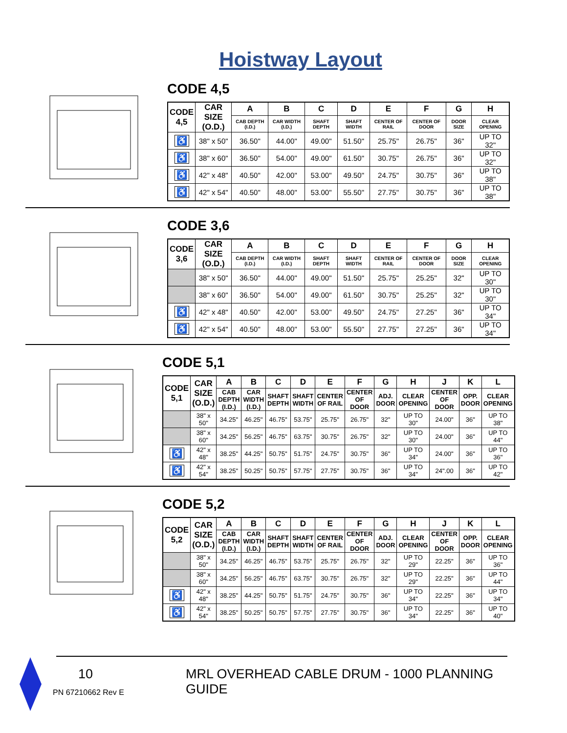Hoistway Layout
CODE 4,5
| CODE 4,5 | CAR SIZE (O.D.) | A | B | C | D | E | F | G | H |
| --- | --- | --- | --- | --- | --- | --- | --- | --- | --- |
| | | CAB DEPTH (I.D.) | CAR WIDTH (I.D.) | SHAFT DEPTH | SHAFT WIDTH | CENTER OF RAIL | CENTER OF DOOR | DOOR SIZE | CLEAR OPENING |
| ♿ | 38" x 50" | 36.50" | 44.00" | 49.00" | 51.50" | 25.75" | 26.75" | 36" | UP TO 32" |
| ♿ | 38" x 60" | 36.50" | 54.00" | 49.00" | 61.50" | 30.75" | 26.75" | 36" | UP TO 32" |
| ♿ | 42" x 48" | 40.50" | 42.00" | 53.00" | 49.50" | 24.75" | 30.75" | 36" | UP TO 38" |
| ♿ | 42" x 54" | 40.50" | 48.00" | 53.00" | 55.50" | 27.75" | 30.75" | 36" | UP TO 38" |
CODE 3,6
| CODE 3,6 | CAR SIZE (O.D.) | A | B | C | D | E | F | G | H |
| --- | --- | --- | --- | --- | --- | --- | --- | --- | --- |
| | | CAB DEPTH (I.D.) | CAR WIDTH (I.D.) | SHAFT DEPTH | SHAFT WIDTH | CENTER OF RAIL | CENTER OF DOOR | DOOR SIZE | CLEAR OPENING |
| | 38" x 50" | 36.50" | 44.00" | 49.00" | 51.50" | 25.75" | 25.25" | 32" | UP TO 30" |
| | 38" x 60" | 36.50" | 54.00" | 49.00" | 61.50" | 30.75" | 25.25" | 32" | UP TO 30" |
| ♿ | 42" x 48" | 40.50" | 42.00" | 53.00" | 49.50" | 24.75" | 27.25" | 36" | UP TO 34" |
| ♿ | 42" x 54" | 40.50" | 48.00" | 53.00" | 55.50" | 27.75" | 27.25" | 36" | UP TO 34" |
CODE 5,1
| CODE 5,1 | CAR SIZE (O.D.) | A | B | C | D | E | F | G | H | J | K | L |
| --- | --- | --- | --- | --- | --- | --- | --- | --- | --- | --- | --- | --- |
| | | CAB DEPTH (I.D.) | CAR WIDTH (I.D.) | SHAFT DEPTH | SHAFT WIDTH | CENTER OF RAIL | CENTER OF DOOR | ADJ. DOOR | CLEAR OPENING | CENTER OF DOOR | OPP. DOOR | CLEAR OPENING |
| | 38" x 50" | 34.25" | 46.25" | 46.75" | 53.75" | 25.75" | 26.75" | 32" | UP TO 30" | 24.00" | 36" | UP TO 38" |
| | 38" x 60" | 34.25" | 56.25" | 46.75" | 63.75" | 30.75" | 26.75" | 32" | UP TO 30" | 24.00" | 36" | UP TO 44" |
| ♿ | 42" x 48" | 38.25" | 44.25" | 50.75" | 51.75" | 24.75" | 30.75" | 36" | UP TO 34" | 24.00" | 36" | UP TO 36" |
| ♿ | 42" x 54" | 38.25" | 50.25" | 50.75" | 57.75" | 27.75" | 30.75" | 36" | UP TO 34" | 24".00 | 36" | UP TO 42" |
CODE 5,2
| CODE 5,2 | CAR SIZE (O.D.) | A | B | C | D | E | F | G | H | J | K | L |
| --- | --- | --- | --- | --- | --- | --- | --- | --- | --- | --- | --- | --- |
| | | CAB DEPTH (I.D.) | CAR WIDTH (I.D.) | SHAFT DEPTH | SHAFT WIDTH | CENTER OF RAIL | CENTER OF DOOR | ADJ. DOOR | CLEAR OPENING | CENTER OF DOOR | OPP. DOOR | CLEAR OPENING |
| | 38" x 50" | 34.25" | 46.25" | 46.75" | 53.75" | 25.75" | 26.75" | 32" | UP TO 29" | 22.25" | 36" | UP TO 36" |
| | 38" x 60" | 34.25" | 56.25" | 46.75" | 63.75" | 30.75" | 26.75" | 32" | UP TO 29" | 22.25" | 36" | UP TO 44" |
| ♿ | 42" x 48" | 38.25" | 44.25" | 50.75" | 51.75" | 24.75" | 30.75" | 36" | UP TO 34" | 22.25" | 36" | UP TO 34" |
| ♿ | 42" x 54" | 38.25" | 50.25" | 50.75" | 57.75" | 27.75" | 30.75" | 36" | UP TO 34" | 22.25" | 36" | UP TO 40" |
10 MRL OVERHEAD CABLE DRUM - 1000 PLANNING GUIDE
PN 67210662 Rev E